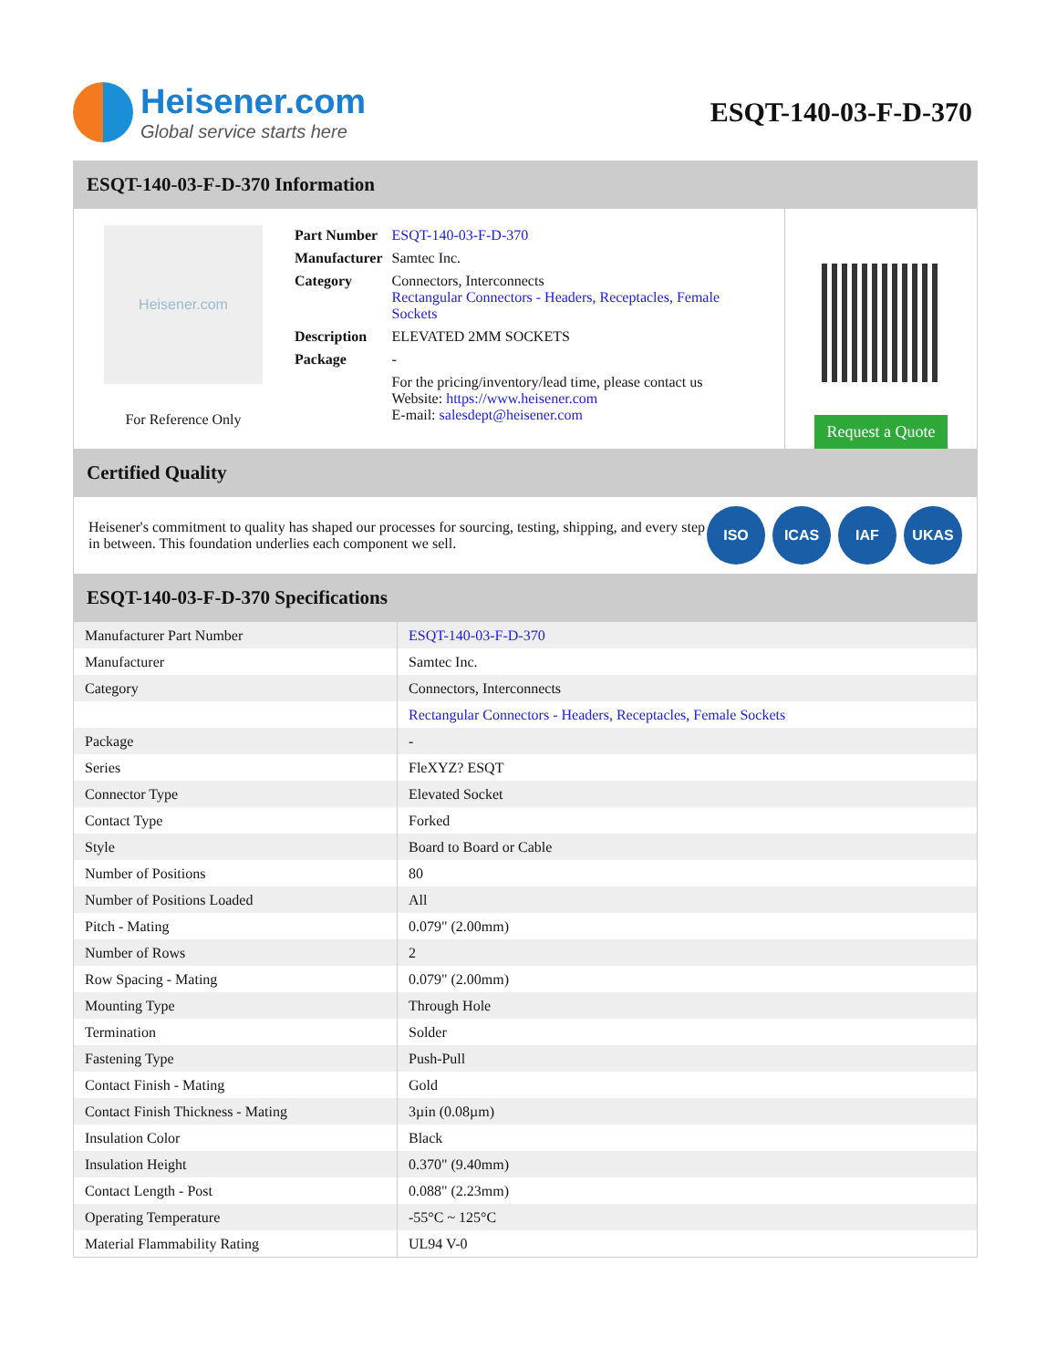Heisener.com
Global service starts here
ESQT-140-03-F-D-370
ESQT-140-03-F-D-370 Information
Heisener.com
For Reference Only
| Part Number | ESQT-140-03-F-D-370 |
| Manufacturer | Samtec Inc. |
| Category | Connectors, Interconnects Rectangular Connectors - Headers, Receptacles, Female Sockets |
| Description | ELEVATED 2MM SOCKETS |
| Package | - |
| | For the pricing/inventory/lead time, please contact us Website: https://www.heisener.com E-mail: salesdept@heisener.com |
Request a Quote
Certified Quality
Heisener's commitment to quality has shaped our processes for sourcing, testing, shipping, and every step in between. This foundation underlies each component we sell.
ISO ICAS IAF UKAS
ESQT-140-03-F-D-370 Specifications
| Manufacturer Part Number | ESQT-140-03-F-D-370 |
| Manufacturer | Samtec Inc. |
| Category | Connectors, Interconnects |
| | Rectangular Connectors - Headers, Receptacles, Female Sockets |
| Package | - |
| Series | FleXYZ? ESQT |
| Connector Type | Elevated Socket |
| Contact Type | Forked |
| Style | Board to Board or Cable |
| Number of Positions | 80 |
| Number of Positions Loaded | All |
| Pitch - Mating | 0.079" (2.00mm) |
| Number of Rows | 2 |
| Row Spacing - Mating | 0.079" (2.00mm) |
| Mounting Type | Through Hole |
| Termination | Solder |
| Fastening Type | Push-Pull |
| Contact Finish - Mating | Gold |
| Contact Finish Thickness - Mating | 3µin (0.08µm) |
| Insulation Color | Black |
| Insulation Height | 0.370" (9.40mm) |
| Contact Length - Post | 0.088" (2.23mm) |
| Operating Temperature | -55°C ~ 125°C |
| Material Flammability Rating | UL94 V-0 |